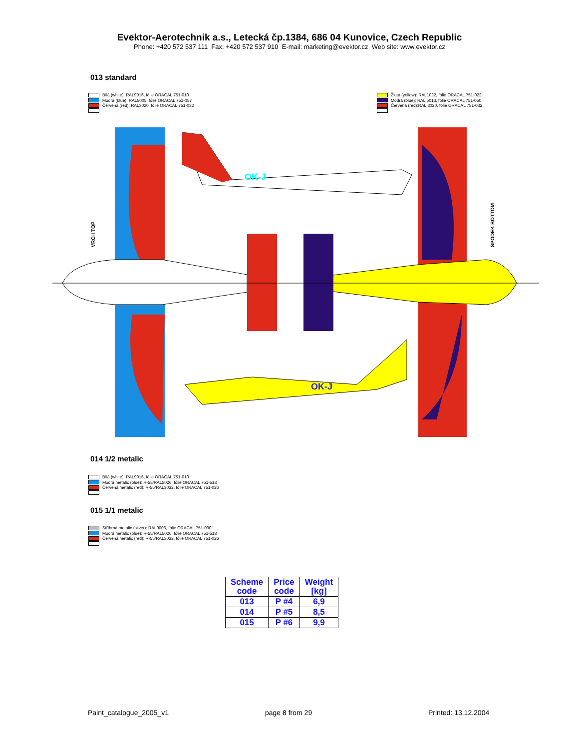Evektor-Aerotechnik a.s., Letecká čp.1384, 686 04 Kunovice, Czech Republic
Phone: +420 572 537 111 Fax: +420 572 537 910 E-mail: marketing@evektor.cz Web site: www.evektor.cz
013 standard
Bílá (white): RAL9016, fólie ORACAL 751-010
Modrá (blue): RAL5005, fólie ORACAL 751-057
Červená (red): RAL3020, fólie ORACAL 751-032
Žlutá (yellow): RAL1022, fólie ORACAL 751-022
Modrá (blue): RAL 5013, fólie ORACAL 751-050
Červená (red):RAL 3020, fólie ORACAL 751-032
OK-J
OK-J
VRCH TOP
SPODEK BOTTOM
014 1/2 metalic
Bílá (white): RAL9016, fólie ORACAL 751-010
Modrá metalic (blue): R-55/RAL5026, fólie ORACAL 751-518
Červená metalic (red): R-55/RAL3032, fólie ORACAL 751-026
015 1/1 metalic
Stříbrná metalic (silver): RAL9006, fólie ORACAL 751-090
Modrá metalic (blue): R-55/RAL5026, fólie ORACAL 751-518
Červená metalic (red): R-55/RAL3032, fólie ORACAL 751-026
| Scheme code | Price code | Weight [kg] |
| --- | --- | --- |
| 013 | P #4 | 6,9 |
| 014 | P #5 | 8,5 |
| 015 | P #6 | 9,9 |
Paint_catalogue_2005_v1 page 8 from 29 Printed: 13.12.2004